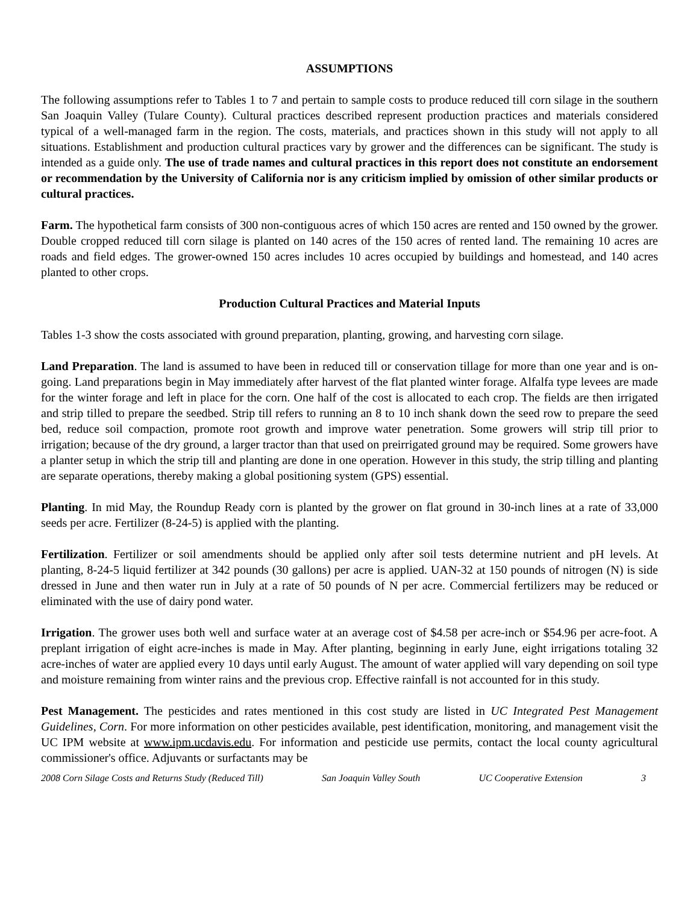ASSUMPTIONS
The following assumptions refer to Tables 1 to 7 and pertain to sample costs to produce reduced till corn silage in the southern San Joaquin Valley (Tulare County). Cultural practices described represent production practices and materials considered typical of a well-managed farm in the region. The costs, materials, and practices shown in this study will not apply to all situations. Establishment and production cultural practices vary by grower and the differences can be significant. The study is intended as a guide only. The use of trade names and cultural practices in this report does not constitute an endorsement or recommendation by the University of California nor is any criticism implied by omission of other similar products or cultural practices.
Farm. The hypothetical farm consists of 300 non-contiguous acres of which 150 acres are rented and 150 owned by the grower. Double cropped reduced till corn silage is planted on 140 acres of the 150 acres of rented land. The remaining 10 acres are roads and field edges. The grower-owned 150 acres includes 10 acres occupied by buildings and homestead, and 140 acres planted to other crops.
Production Cultural Practices and Material Inputs
Tables 1-3 show the costs associated with ground preparation, planting, growing, and harvesting corn silage.
Land Preparation. The land is assumed to have been in reduced till or conservation tillage for more than one year and is on-going. Land preparations begin in May immediately after harvest of the flat planted winter forage. Alfalfa type levees are made for the winter forage and left in place for the corn. One half of the cost is allocated to each crop. The fields are then irrigated and strip tilled to prepare the seedbed. Strip till refers to running an 8 to 10 inch shank down the seed row to prepare the seed bed, reduce soil compaction, promote root growth and improve water penetration. Some growers will strip till prior to irrigation; because of the dry ground, a larger tractor than that used on preirrigated ground may be required. Some growers have a planter setup in which the strip till and planting are done in one operation. However in this study, the strip tilling and planting are separate operations, thereby making a global positioning system (GPS) essential.
Planting. In mid May, the Roundup Ready corn is planted by the grower on flat ground in 30-inch lines at a rate of 33,000 seeds per acre. Fertilizer (8-24-5) is applied with the planting.
Fertilization. Fertilizer or soil amendments should be applied only after soil tests determine nutrient and pH levels. At planting, 8-24-5 liquid fertilizer at 342 pounds (30 gallons) per acre is applied. UAN-32 at 150 pounds of nitrogen (N) is side dressed in June and then water run in July at a rate of 50 pounds of N per acre. Commercial fertilizers may be reduced or eliminated with the use of dairy pond water.
Irrigation. The grower uses both well and surface water at an average cost of $4.58 per acre-inch or $54.96 per acre-foot. A preplant irrigation of eight acre-inches is made in May. After planting, beginning in early June, eight irrigations totaling 32 acre-inches of water are applied every 10 days until early August. The amount of water applied will vary depending on soil type and moisture remaining from winter rains and the previous crop. Effective rainfall is not accounted for in this study.
Pest Management. The pesticides and rates mentioned in this cost study are listed in UC Integrated Pest Management Guidelines, Corn. For more information on other pesticides available, pest identification, monitoring, and management visit the UC IPM website at www.ipm.ucdavis.edu. For information and pesticide use permits, contact the local county agricultural commissioner's office. Adjuvants or surfactants may be
2008 Corn Silage Costs and Returns Study (Reduced Till) San Joaquin Valley South UC Cooperative Extension 3